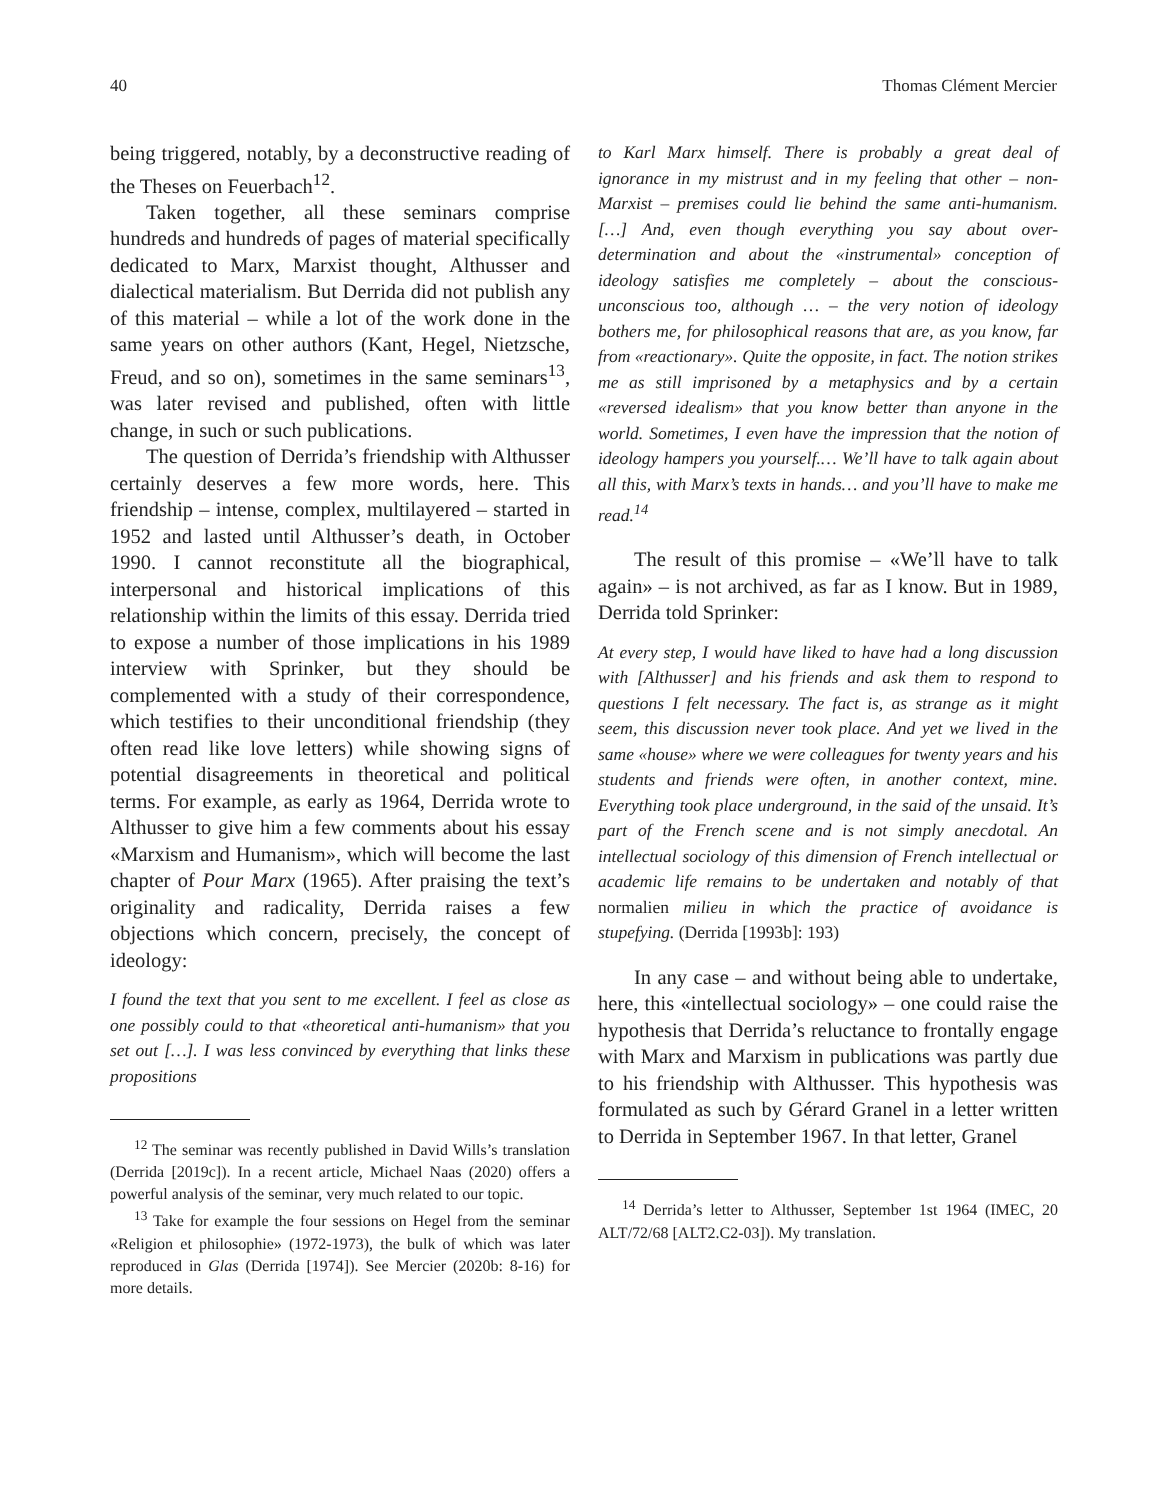40 Thomas Clément Mercier
being triggered, notably, by a deconstructive reading of the Theses on Feuerbach<sup>12</sup>.
Taken together, all these seminars comprise hundreds and hundreds of pages of material specifically dedicated to Marx, Marxist thought, Althusser and dialectical materialism. But Derrida did not publish any of this material – while a lot of the work done in the same years on other authors (Kant, Hegel, Nietzsche, Freud, and so on), sometimes in the same seminars<sup>13</sup>, was later revised and published, often with little change, in such or such publications.
The question of Derrida’s friendship with Althusser certainly deserves a few more words, here. This friendship – intense, complex, multilayered – started in 1952 and lasted until Althusser’s death, in October 1990. I cannot reconstitute all the biographical, interpersonal and historical implications of this relationship within the limits of this essay. Derrida tried to expose a number of those implications in his 1989 interview with Sprinker, but they should be complemented with a study of their correspondence, which testifies to their unconditional friendship (they often read like love letters) while showing signs of potential disagreements in theoretical and political terms. For example, as early as 1964, Derrida wrote to Althusser to give him a few comments about his essay «Marxism and Humanism», which will become the last chapter of Pour Marx (1965). After praising the text’s originality and radicality, Derrida raises a few objections which concern, precisely, the concept of ideology:
I found the text that you sent to me excellent. I feel as close as one possibly could to that «theoretical anti-humanism» that you set out […]. I was less convinced by everything that links these propositions
<sup>12</sup> The seminar was recently published in David Wills’s translation (Derrida [2019c]). In a recent article, Michael Naas (2020) offers a powerful analysis of the seminar, very much related to our topic.
<sup>13</sup> Take for example the four sessions on Hegel from the seminar «Religion et philosophie» (1972-1973), the bulk of which was later reproduced in Glas (Derrida [1974]). See Mercier (2020b: 8-16) for more details.
to Karl Marx himself. There is probably a great deal of ignorance in my mistrust and in my feeling that other – non-Marxist – premises could lie behind the same anti-humanism. […] And, even though everything you say about over-determination and about the «instrumental» conception of ideology satisfies me completely – about the conscious-unconscious too, although … – the very notion of ideology bothers me, for philosophical reasons that are, as you know, far from «reactionary». Quite the opposite, in fact. The notion strikes me as still imprisoned by a metaphysics and by a certain «reversed idealism» that you know better than anyone in the world. Sometimes, I even have the impression that the notion of ideology hampers you yourself.… We’ll have to talk again about all this, with Marx’s texts in hands… and you’ll have to make me read.<sup>14</sup>
The result of this promise – «We’ll have to talk again» – is not archived, as far as I know. But in 1989, Derrida told Sprinker:
At every step, I would have liked to have had a long discussion with [Althusser] and his friends and ask them to respond to questions I felt necessary. The fact is, as strange as it might seem, this discussion never took place. And yet we lived in the same «house» where we were colleagues for twenty years and his students and friends were often, in another context, mine. Everything took place underground, in the said of the unsaid. It’s part of the French scene and is not simply anecdotal. An intellectual sociology of this dimension of French intellectual or academic life remains to be undertaken and notably of that normalien milieu in which the practice of avoidance is stupefying. (Derrida [1993b]: 193)
In any case – and without being able to undertake, here, this «intellectual sociology» – one could raise the hypothesis that Derrida’s reluctance to frontally engage with Marx and Marxism in publications was partly due to his friendship with Althusser. This hypothesis was formulated as such by Gérard Granel in a letter written to Derrida in September 1967. In that letter, Granel
<sup>14</sup> Derrida’s letter to Althusser, September 1st 1964 (IMEC, 20 ALT/72/68 [ALT2.C2-03]). My translation.